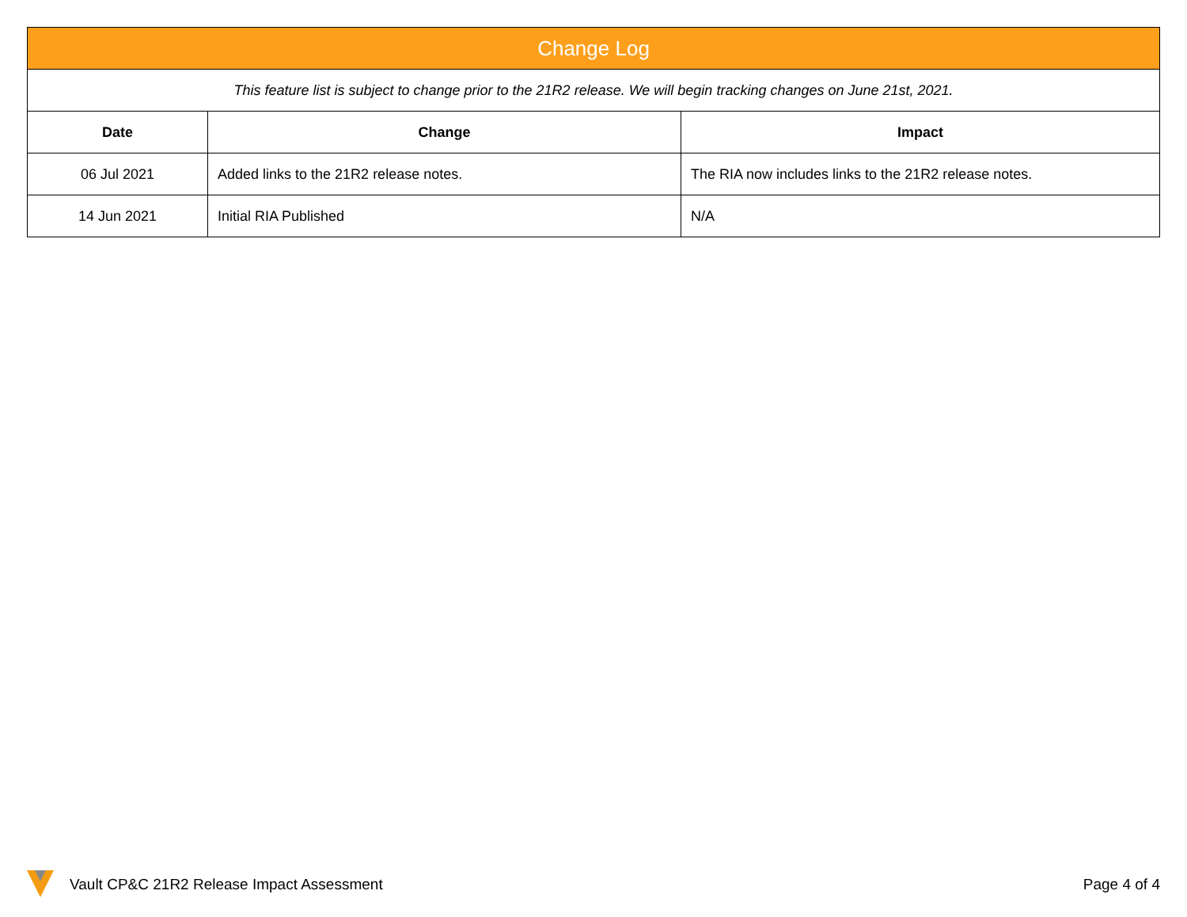| Change Log | | |
| This feature list is subject to change prior to the 21R2 release. We will begin tracking changes on June 21st, 2021. | | |
| Date | Change | Impact |
| 06 Jul 2021 | Added links to the 21R2 release notes. | The RIA now includes links to the 21R2 release notes. |
| 14 Jun 2021 | Initial RIA Published | N/A |
Vault CP&C 21R2 Release Impact Assessment Page 4 of 4